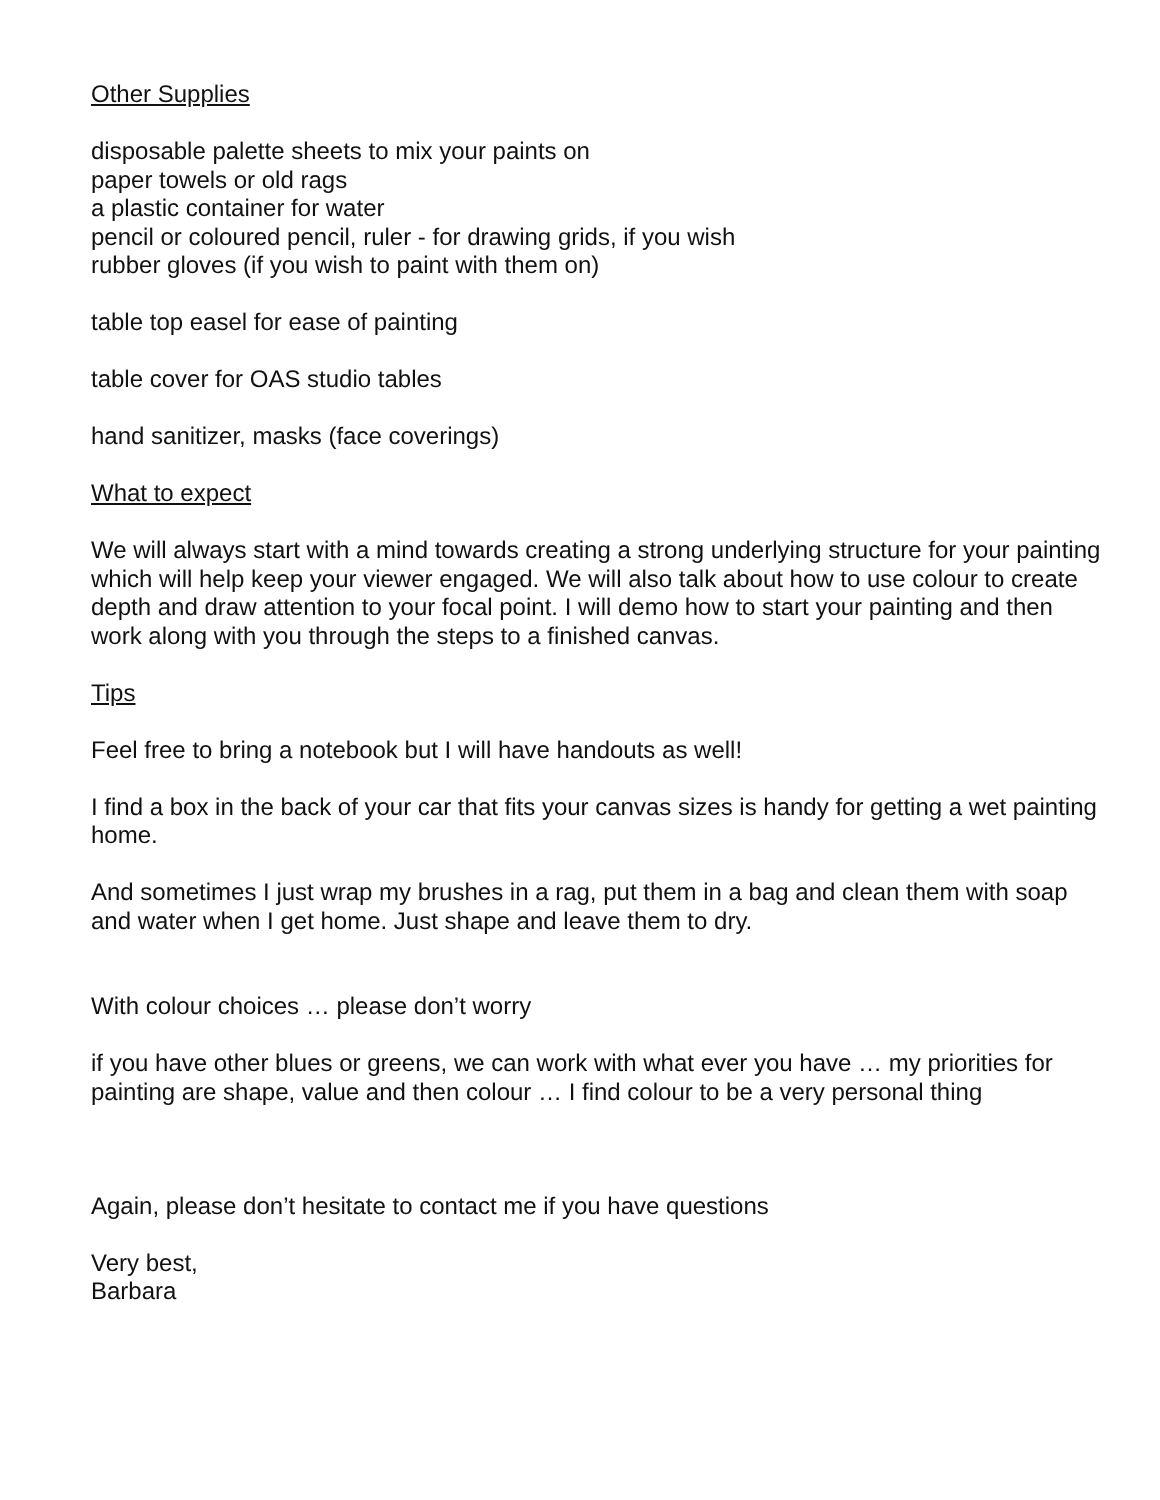Other Supplies
disposable palette sheets to mix your paints on
paper towels or old rags
a plastic container for water
pencil or coloured pencil, ruler - for drawing grids, if you wish
rubber gloves (if you wish to paint with them on)
table top easel for ease of painting
table cover for OAS studio tables
hand sanitizer, masks (face coverings)
What to expect
We will always start with a mind towards creating a strong underlying structure for your painting which will help keep your viewer engaged. We will also talk about how to use colour to create depth and draw attention to your focal point. I will demo how to start your painting and then work along with you through the steps to a finished canvas.
Tips
Feel free to bring a notebook but I will have handouts as well!
I find a box in the back of your car that fits your canvas sizes is handy for getting a wet painting home.
And sometimes I just wrap my brushes in a rag, put them in a bag and clean them with soap and water when I get home. Just shape and leave them to dry.
With colour choices … please don’t worry
if you have other blues or greens, we can work with what ever you have … my priorities for painting are shape, value and then colour … I find colour to be a very personal thing
Again, please don’t hesitate to contact me if you have questions
Very best,
Barbara